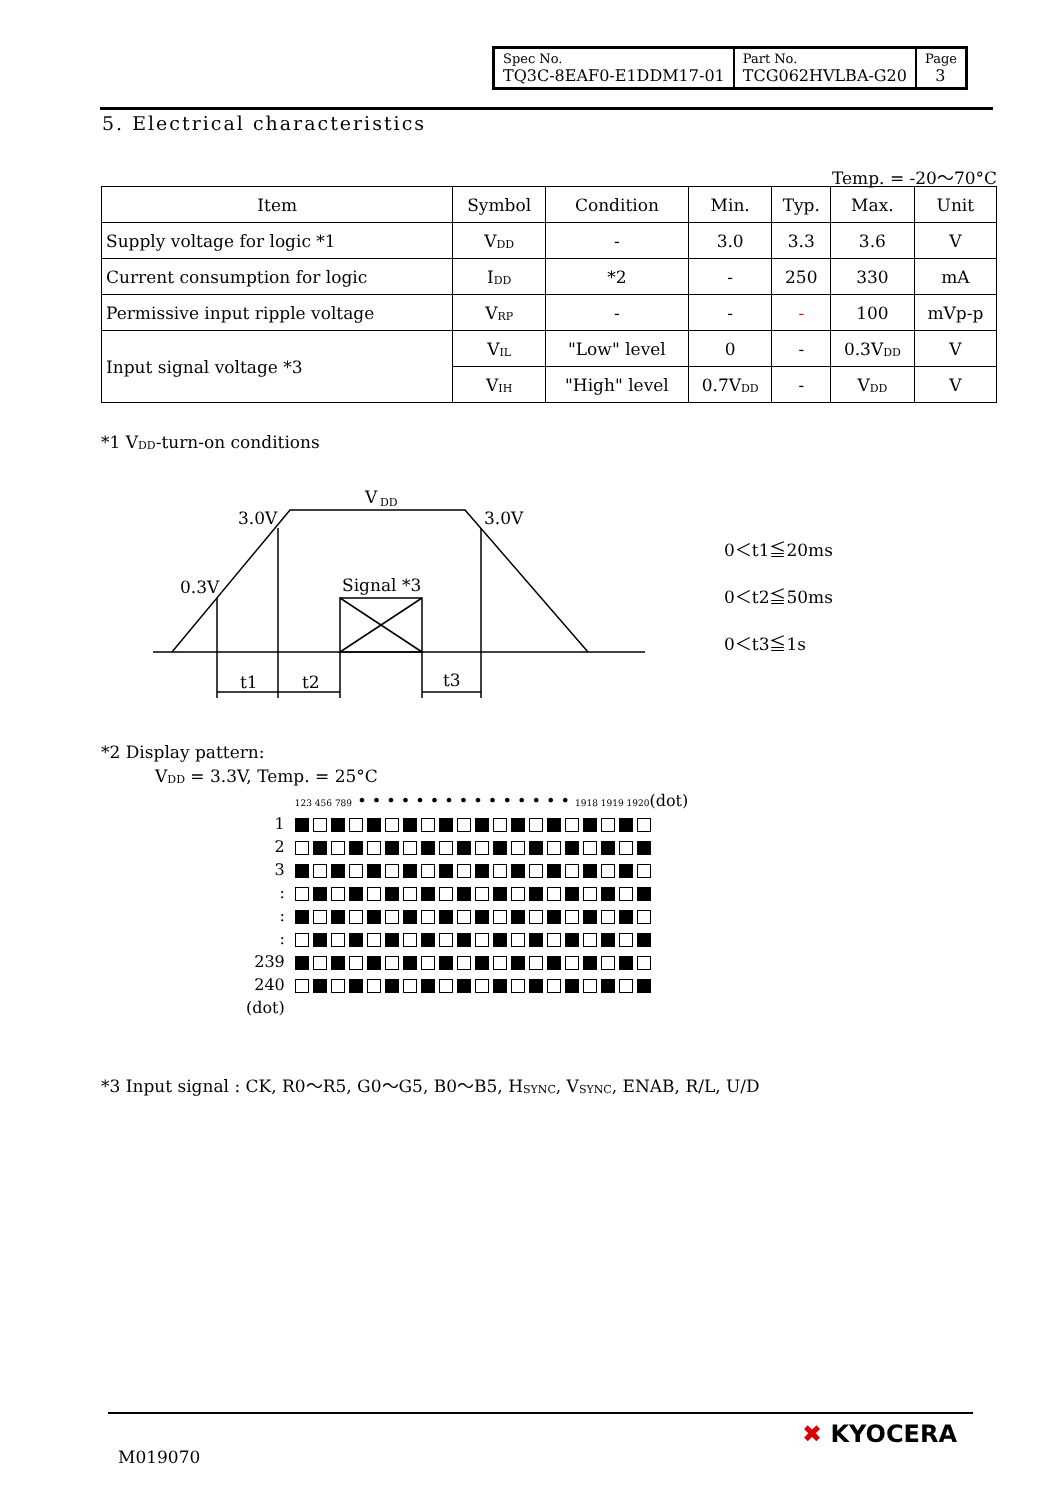| Spec No. TQ3C-8EAF0-E1DDM17-01 | Part No. TCG062HVLBA-G20 | Page 3 |
5. Electrical characteristics
Temp. = -20～70°C
| Item | Symbol | Condition | Min. | Typ. | Max. | Unit |
| Supply voltage for logic *1 | V<sub>DD</sub> | - | 3.0 | 3.3 | 3.6 | V |
| Current consumption for logic | I<sub>DD</sub> | *2 | - | 250 | 330 | mA |
| Permissive input ripple voltage | V<sub>RP</sub> | - | - | - | 100 | mVp-p |
| Input signal voltage *3 | V<sub>IL</sub> | "Low" level | 0 | - | 0.3V<sub>DD</sub> | V |
| | V<sub>IH</sub> | "High" level | 0.7V<sub>DD</sub> | - | V<sub>DD</sub> | V |
*1 V<sub>DD</sub>-turn-on conditions
V
DD
3.0V
3.0V
0.3V
Signal *3
t1
t2
t3
0＜t1≦20ms
0＜t2≦50ms
0＜t3≦1s
*2 Display pattern:
V<sub>DD</sub> = 3.3V, Temp. = 25°C
| | 123 456 789 • • • • • • • • • • • • • • • 1918 1919 1920 (dot) |
| 1 | |
| 2 | |
| 3 | |
| : | |
| : | |
| : | |
| 239 | |
| 240 | |
| (dot) | |
*3 Input signal : CK, R0～R5, G0～G5, B0～B5, H<sub>SYNC</sub>, V<sub>SYNC</sub>, ENAB, R/L, U/D
M019070
✖ KYOCERA